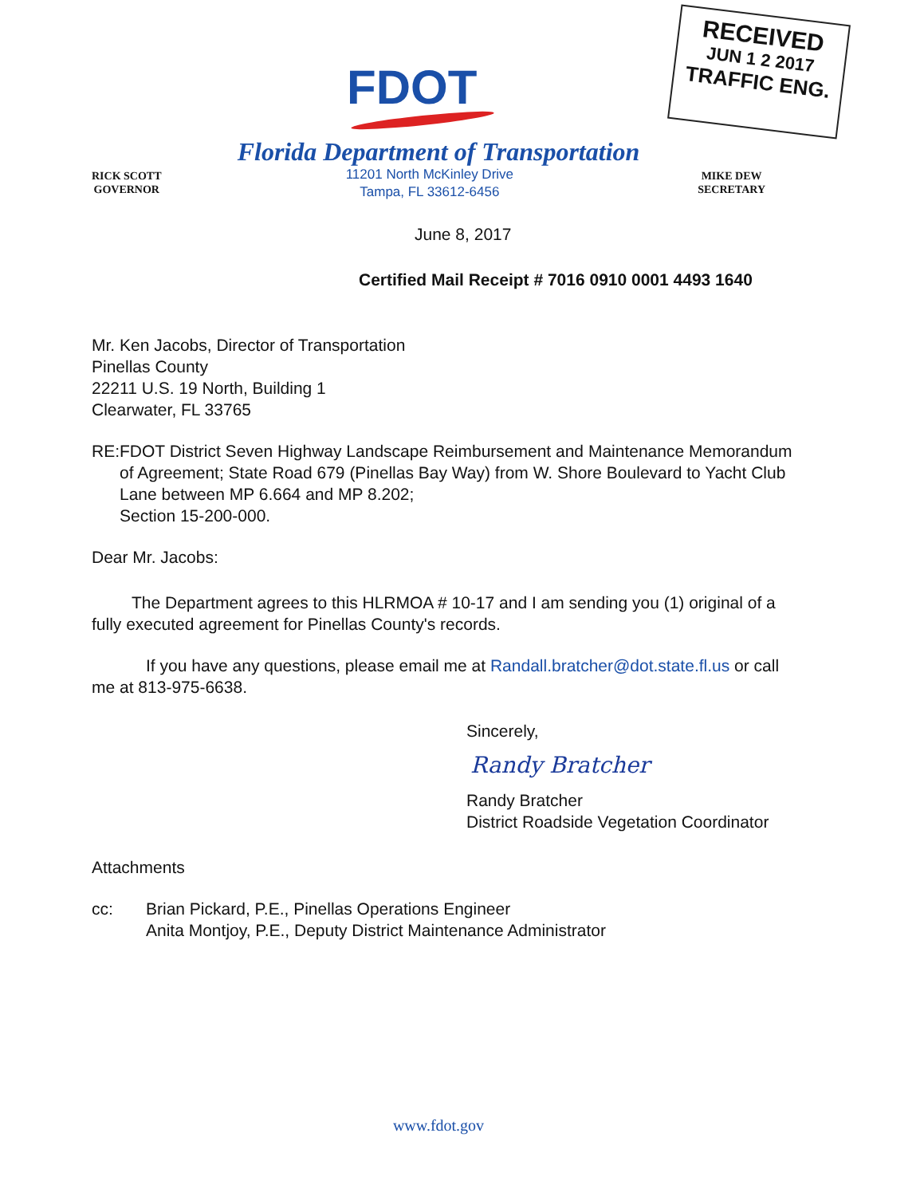RECEIVED
JUN 1 2 2017
TRAFFIC ENG.
FDOT
Florida Department of Transportation
RICK SCOTT
GOVERNOR
11201 North McKinley Drive
Tampa, FL 33612-6456
MIKE DEW
SECRETARY
June 8, 2017
Certified Mail Receipt # 7016 0910 0001 4493 1640
Mr. Ken Jacobs, Director of Transportation
Pinellas County
22211 U.S. 19 North, Building 1
Clearwater, FL 33765
RE: FDOT District Seven Highway Landscape Reimbursement and Maintenance Memorandum of Agreement; State Road 679 (Pinellas Bay Way) from W. Shore Boulevard to Yacht Club Lane between MP 6.664 and MP 8.202;
Section 15-200-000.
Dear Mr. Jacobs:
The Department agrees to this HLRMOA # 10-17 and I am sending you (1) original of a fully executed agreement for Pinellas County's records.
If you have any questions, please email me at Randall.bratcher@dot.state.fl.us or call me at 813-975-6638.
Sincerely,
Randy Bratcher
Randy Bratcher
District Roadside Vegetation Coordinator
Attachments
cc: Brian Pickard, P.E., Pinellas Operations Engineer
Anita Montjoy, P.E., Deputy District Maintenance Administrator
www.fdot.gov